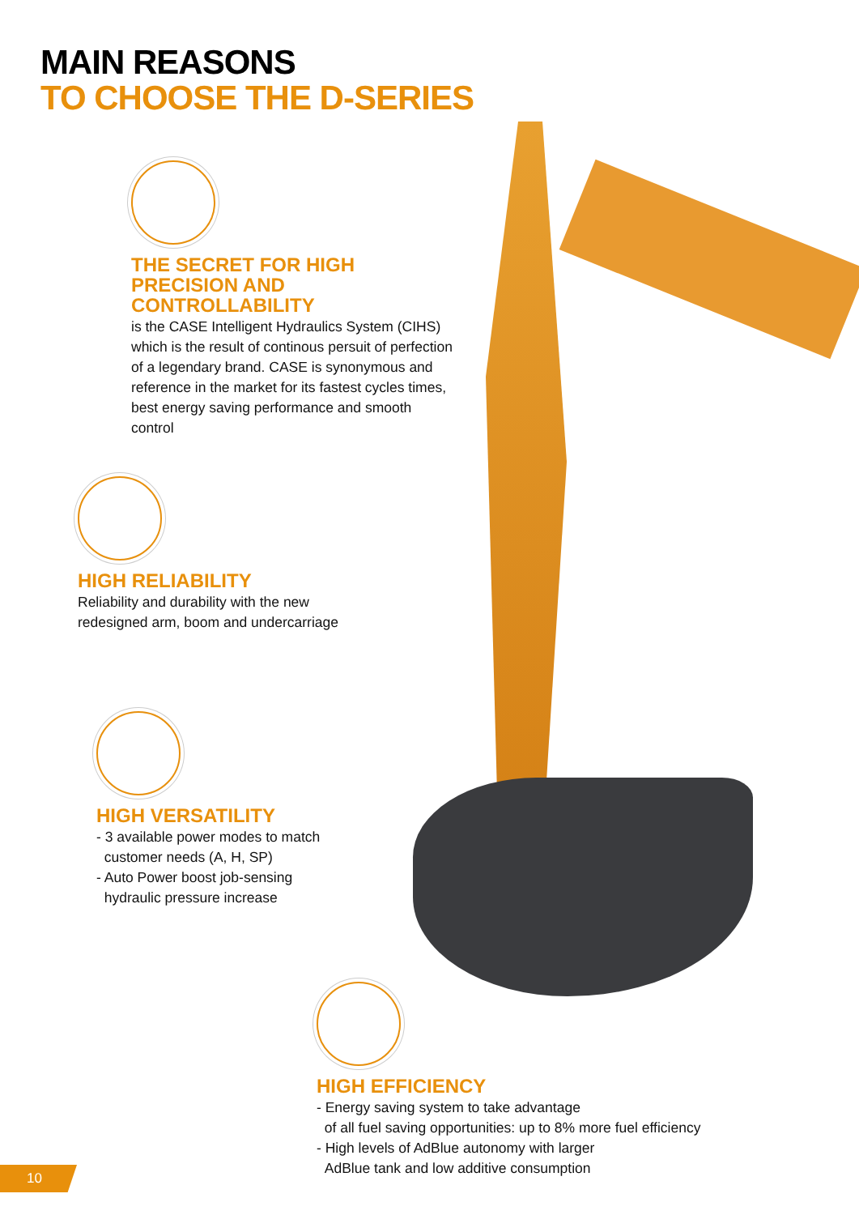MAIN REASONS
TO CHOOSE THE D-SERIES
THE SECRET FOR HIGH
PRECISION AND
CONTROLLABILITY
is the CASE Intelligent Hydraulics System (CIHS) which is the result of continous persuit of perfection of a legendary brand. CASE is synonymous and reference in the market for its fastest cycles times, best energy saving performance and smooth control
HIGH RELIABILITY
Reliability and durability with the new redesigned arm, boom and undercarriage
HIGH VERSATILITY
- 3 available power modes to match
customer needs (A, H, SP)
- Auto Power boost job-sensing
hydraulic pressure increase
HIGH EFFICIENCY
- Energy saving system to take advantage
of all fuel saving opportunities: up to 8% more fuel efficiency
- High levels of AdBlue autonomy with larger
AdBlue tank and low additive consumption
10